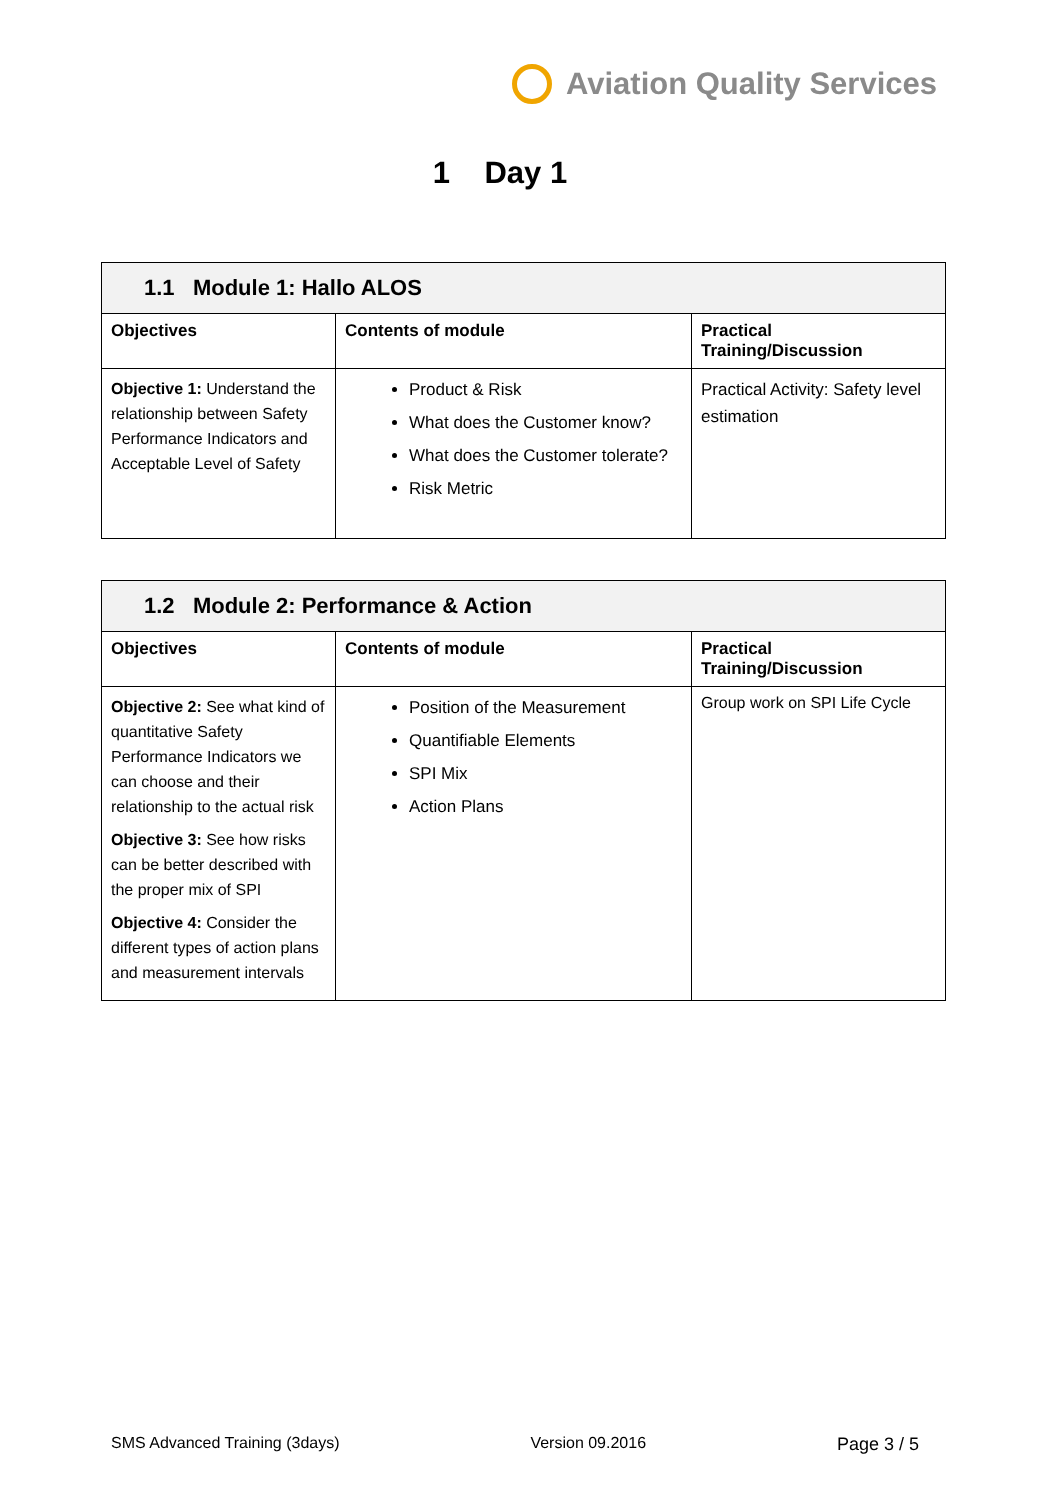Aviation Quality Services
1 Day 1
| 1.1 Module 1: Hallo ALOS | | |
| Objectives | Contents of module | Practical Training/Discussion |
| Objective 1: Understand the relationship between Safety Performance Indicators and Acceptable Level of Safety | Product & Risk What does the Customer know? What does the Customer tolerate? Risk Metric | Practical Activity: Safety level estimation |
| 1.2 Module 2: Performance & Action | | |
| Objectives | Contents of module | Practical Training/Discussion |
| Objective 2: See what kind of quantitative Safety Performance Indicators we can choose and their relationship to the actual risk Objective 3: See how risks can be better described with the proper mix of SPI Objective 4: Consider the different types of action plans and measurement intervals | Position of the Measurement Quantifiable Elements SPI Mix Action Plans | Group work on SPI Life Cycle |
SMS Advanced Training (3days) Version 09.2016 Page 3 / 5